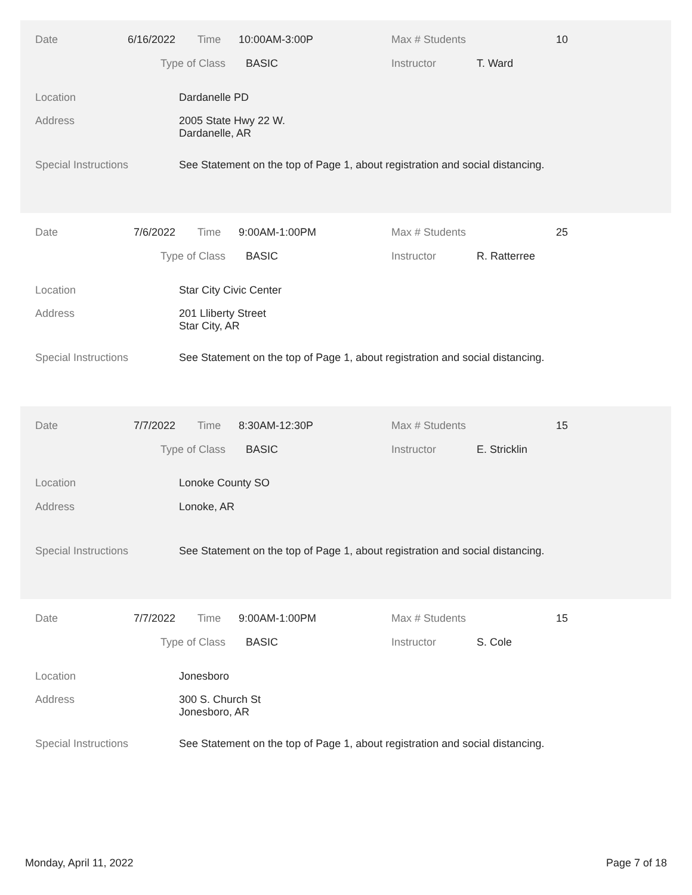Date 6/16/2022 Time 10:00AM-3:00P Max # Students 10
Type of Class BASIC Instructor T. Ward
Location Dardanelle PD
Address 2005 State Hwy 22 W.
Dardanelle, AR
Special Instructions See Statement on the top of Page 1, about registration and social distancing.
Date 7/6/2022 Time 9:00AM-1:00PM Max # Students 25
Type of Class BASIC Instructor R. Ratterree
Location Star City Civic Center
Address 201 Lliberty Street
Star City, AR
Special Instructions See Statement on the top of Page 1, about registration and social distancing.
Date 7/7/2022 Time 8:30AM-12:30P Max # Students 15
Type of Class BASIC Instructor E. Stricklin
Location Lonoke County SO
Address Lonoke, AR
Special Instructions See Statement on the top of Page 1, about registration and social distancing.
Date 7/7/2022 Time 9:00AM-1:00PM Max # Students 15
Type of Class BASIC Instructor S. Cole
Location Jonesboro
Address 300 S. Church St
Jonesboro, AR
Special Instructions See Statement on the top of Page 1, about registration and social distancing.
Monday, April 11, 2022 Page 7 of 18